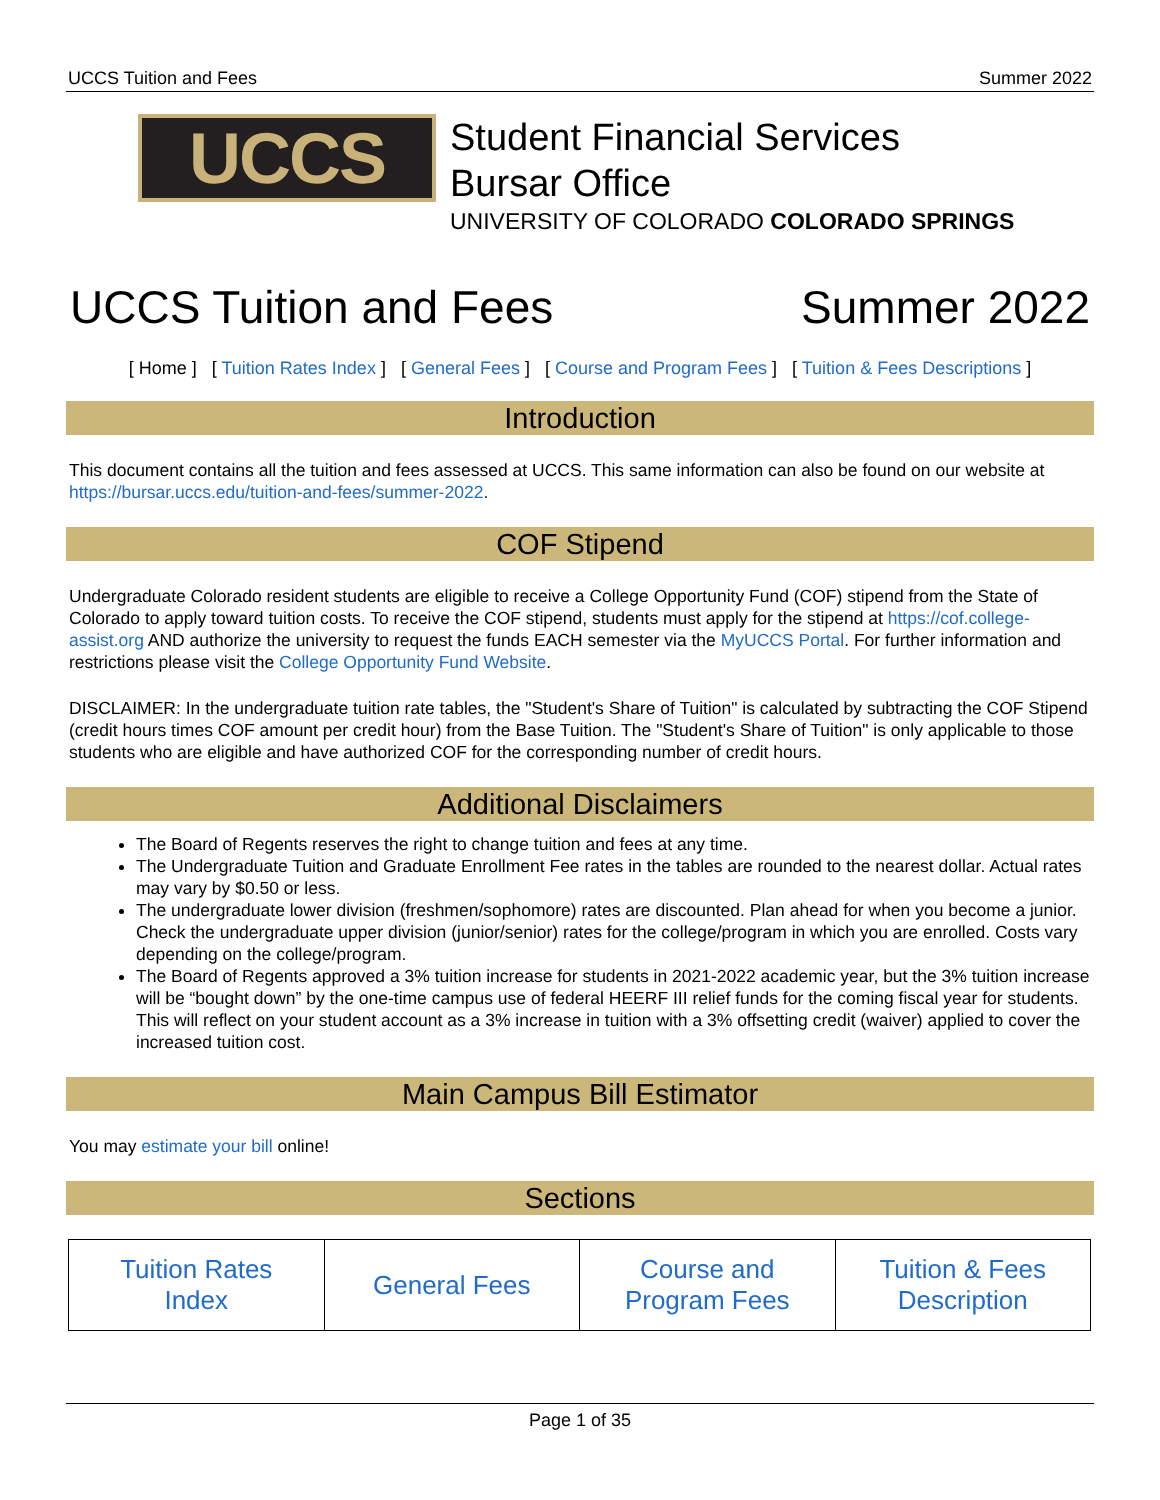UCCS Tuition and Fees Summer 2022
UCCS
Student Financial Services
Bursar Office
UNIVERSITY OF COLORADO COLORADO SPRINGS
UCCS Tuition and Fees Summer 2022
[ Home ] [ Tuition Rates Index ] [ General Fees ] [ Course and Program Fees ] [ Tuition & Fees Descriptions ]
Introduction
This document contains all the tuition and fees assessed at UCCS. This same information can also be found on our website at https://bursar.uccs.edu/tuition-and-fees/summer-2022.
COF Stipend
Undergraduate Colorado resident students are eligible to receive a College Opportunity Fund (COF) stipend from the State of Colorado to apply toward tuition costs. To receive the COF stipend, students must apply for the stipend at https://cof.college-assist.org AND authorize the university to request the funds EACH semester via the MyUCCS Portal. For further information and restrictions please visit the College Opportunity Fund Website.
DISCLAIMER: In the undergraduate tuition rate tables, the "Student's Share of Tuition" is calculated by subtracting the COF Stipend (credit hours times COF amount per credit hour) from the Base Tuition. The "Student's Share of Tuition" is only applicable to those students who are eligible and have authorized COF for the corresponding number of credit hours.
Additional Disclaimers
The Board of Regents reserves the right to change tuition and fees at any time.
The Undergraduate Tuition and Graduate Enrollment Fee rates in the tables are rounded to the nearest dollar. Actual rates may vary by $0.50 or less.
The undergraduate lower division (freshmen/sophomore) rates are discounted. Plan ahead for when you become a junior. Check the undergraduate upper division (junior/senior) rates for the college/program in which you are enrolled. Costs vary depending on the college/program.
The Board of Regents approved a 3% tuition increase for students in 2021-2022 academic year, but the 3% tuition increase will be “bought down” by the one-time campus use of federal HEERF III relief funds for the coming fiscal year for students. This will reflect on your student account as a 3% increase in tuition with a 3% offsetting credit (waiver) applied to cover the increased tuition cost.
Main Campus Bill Estimator
You may estimate your bill online!
Sections
| Tuition Rates Index | General Fees | Course and Program Fees | Tuition & Fees Description |
Page 1 of 35